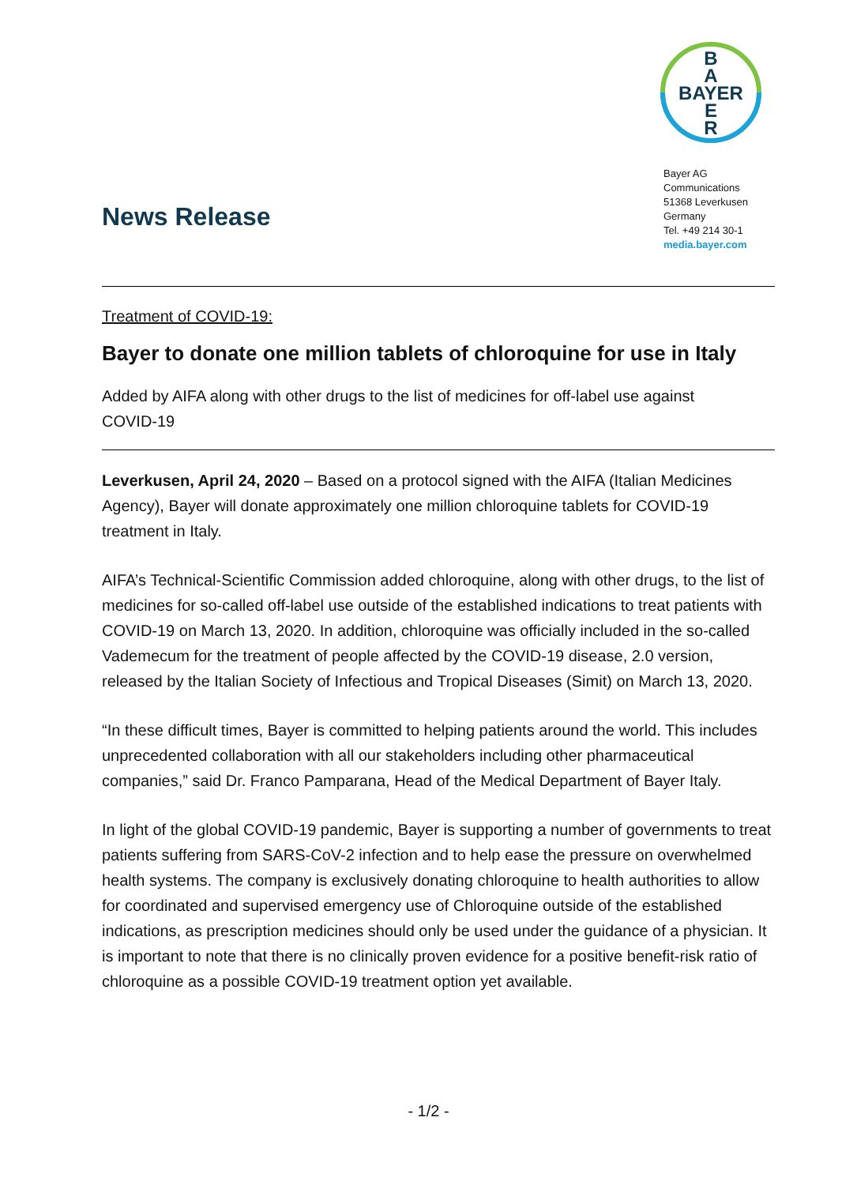B
A
BAYER
E
R
Bayer AG
Communications
51368 Leverkusen
Germany
Tel. +49 214 30-1
media.bayer.com
News Release
Treatment of COVID-19:
Bayer to donate one million tablets of chloroquine for use in Italy
Added by AIFA along with other drugs to the list of medicines for off-label use against COVID-19
Leverkusen, April 24, 2020 – Based on a protocol signed with the AIFA (Italian Medicines Agency), Bayer will donate approximately one million chloroquine tablets for COVID-19 treatment in Italy.
AIFA’s Technical-Scientific Commission added chloroquine, along with other drugs, to the list of medicines for so-called off-label use outside of the established indications to treat patients with COVID-19 on March 13, 2020. In addition, chloroquine was officially included in the so-called Vademecum for the treatment of people affected by the COVID-19 disease, 2.0 version, released by the Italian Society of Infectious and Tropical Diseases (Simit) on March 13, 2020.
“In these difficult times, Bayer is committed to helping patients around the world. This includes unprecedented collaboration with all our stakeholders including other pharmaceutical companies,” said Dr. Franco Pamparana, Head of the Medical Department of Bayer Italy.
In light of the global COVID-19 pandemic, Bayer is supporting a number of governments to treat patients suffering from SARS-CoV-2 infection and to help ease the pressure on overwhelmed health systems. The company is exclusively donating chloroquine to health authorities to allow for coordinated and supervised emergency use of Chloroquine outside of the established indications, as prescription medicines should only be used under the guidance of a physician. It is important to note that there is no clinically proven evidence for a positive benefit-risk ratio of chloroquine as a possible COVID-19 treatment option yet available.
- 1/2 -